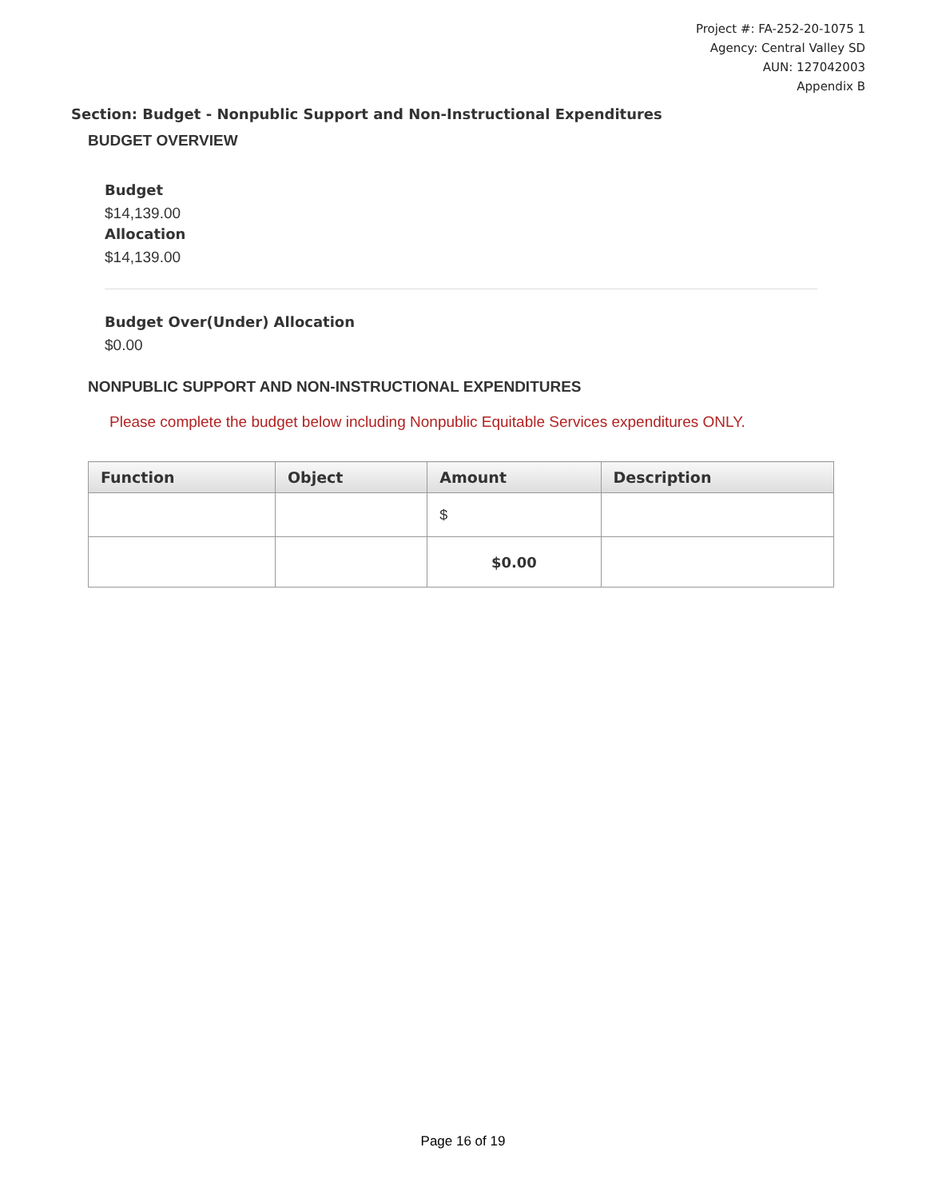Project #: FA-252-20-1075 1
Agency: Central Valley SD
AUN: 127042003
Appendix B
Section: Budget - Nonpublic Support and Non-Instructional Expenditures
BUDGET OVERVIEW
Budget
$14,139.00
Allocation
$14,139.00
Budget Over(Under) Allocation
$0.00
NONPUBLIC SUPPORT AND NON-INSTRUCTIONAL EXPENDITURES
Please complete the budget below including Nonpublic Equitable Services expenditures ONLY.
| Function | Object | Amount | Description |
| --- | --- | --- | --- |
| | | $ | |
| | | $0.00 | |
Page 16 of 19